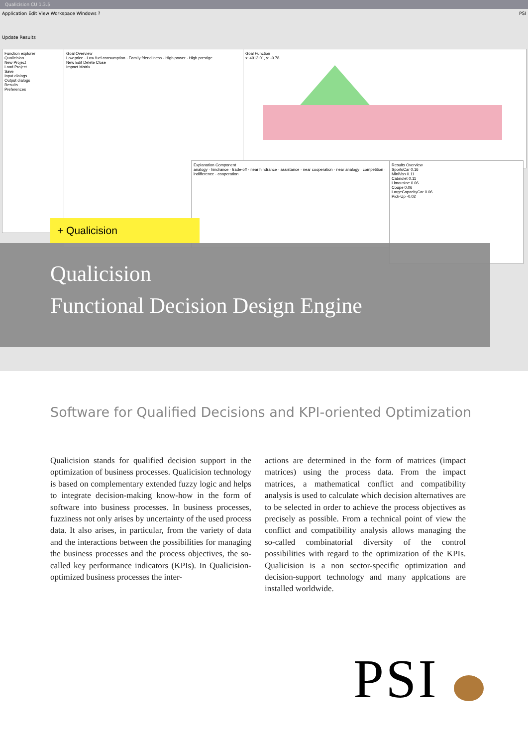Qualicision CU 1.3.5
Application Edit View Workspace Windows ? PSI
Update Results
Function explorer
Qualicision
New Project
Load Project
Save
Input dialogs
Output dialogs
Results
Preferences
Goal Overview
Low price · Low fuel consumption · Family friendliness · High power · High prestige
New Edit Delete Close
Impact Matrix
Goal Function
x: 4913.01, y: -0.78
Explanation Component
analogy · hindrance · trade-off · near hindrance · assistance · near cooperation · near analogy · competition · indifference · cooperation
Results Overview
SportsCar 0.16
MiniVan 0.11
Cabriolet 0.11
Limousine 0.06
Coupe 0.06
LargeCapacityCar 0.06
Pick-Up -0.02
+ Qualicision
Qualicision
Functional Decision Design Engine
Software for Qualified Decisions and KPI-oriented Optimization
Qualicision stands for qualified decision support in the optimization of business processes. Qualicision technology is based on complementary extended fuzzy logic and helps to integrate decision-making know-how in the form of software into business processes. In business processes, fuzziness not only arises by uncertainty of the used process data. It also arises, in particular, from the variety of data and the interactions between the possibilities for managing the business processes and the process objectives, the so-called key performance indicators (KPIs). In Qualicision-optimized business processes the inter-
actions are determined in the form of matrices (impact matrices) using the process data. From the impact matrices, a mathematical conflict and compatibility analysis is used to calculate which decision alternatives are to be selected in order to achieve the process objectives as precisely as possible. From a technical point of view the conflict and compatibility analysis allows managing the so-called combinatorial diversity of the control possibilities with regard to the optimization of the KPIs. Qualicision is a non sector-specific optimization and decision-support technology and many applcations are installed worldwide.
PSI